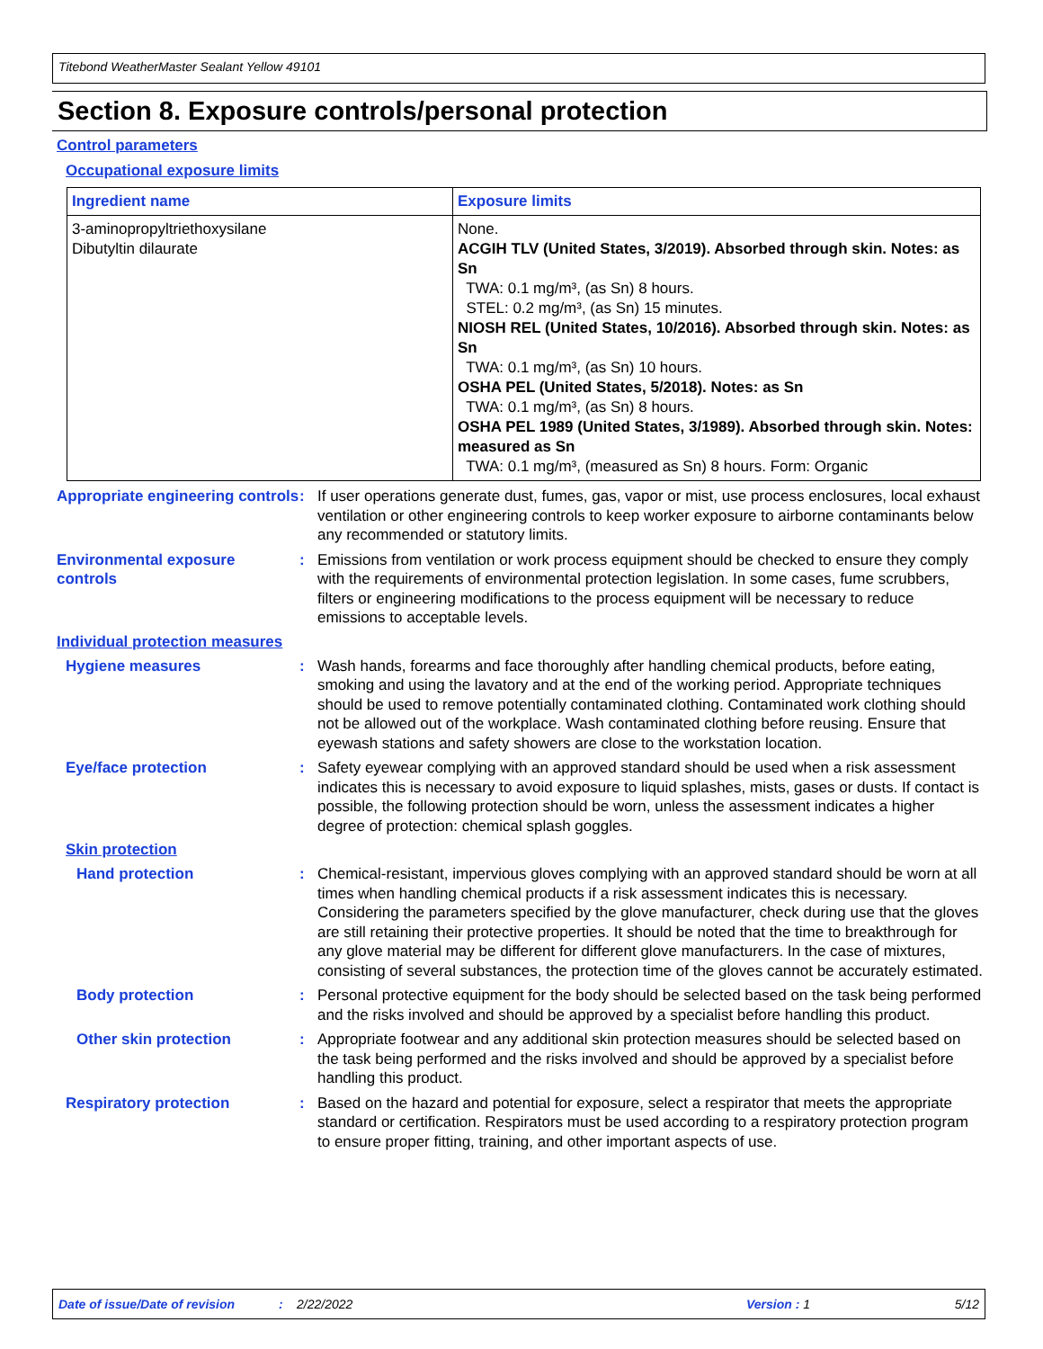Titebond WeatherMaster Sealant Yellow 49101
Section 8. Exposure controls/personal protection
Control parameters
Occupational exposure limits
| Ingredient name | Exposure limits |
| --- | --- |
| 3-aminopropyltriethoxysilane Dibutyltin dilaurate | None. ACGIH TLV (United States, 3/2019). Absorbed through skin. Notes: as Sn TWA: 0.1 mg/m³, (as Sn) 8 hours. STEL: 0.2 mg/m³, (as Sn) 15 minutes. NIOSH REL (United States, 10/2016). Absorbed through skin. Notes: as Sn TWA: 0.1 mg/m³, (as Sn) 10 hours. OSHA PEL (United States, 5/2018). Notes: as Sn TWA: 0.1 mg/m³, (as Sn) 8 hours. OSHA PEL 1989 (United States, 3/1989). Absorbed through skin. Notes: measured as Sn TWA: 0.1 mg/m³, (measured as Sn) 8 hours. Form: Organic |
Appropriate engineering controls
: If user operations generate dust, fumes, gas, vapor or mist, use process enclosures, local exhaust ventilation or other engineering controls to keep worker exposure to airborne contaminants below any recommended or statutory limits.
Environmental exposure controls
: Emissions from ventilation or work process equipment should be checked to ensure they comply with the requirements of environmental protection legislation. In some cases, fume scrubbers, filters or engineering modifications to the process equipment will be necessary to reduce emissions to acceptable levels.
Individual protection measures
Hygiene measures : Wash hands, forearms and face thoroughly after handling chemical products, before eating, smoking and using the lavatory and at the end of the working period. Appropriate techniques should be used to remove potentially contaminated clothing. Contaminated work clothing should not be allowed out of the workplace. Wash contaminated clothing before reusing. Ensure that eyewash stations and safety showers are close to the workstation location.
Eye/face protection : Safety eyewear complying with an approved standard should be used when a risk assessment indicates this is necessary to avoid exposure to liquid splashes, mists, gases or dusts. If contact is possible, the following protection should be worn, unless the assessment indicates a higher degree of protection: chemical splash goggles.
Skin protection
Hand protection : Chemical-resistant, impervious gloves complying with an approved standard should be worn at all times when handling chemical products if a risk assessment indicates this is necessary. Considering the parameters specified by the glove manufacturer, check during use that the gloves are still retaining their protective properties. It should be noted that the time to breakthrough for any glove material may be different for different glove manufacturers. In the case of mixtures, consisting of several substances, the protection time of the gloves cannot be accurately estimated.
Body protection : Personal protective equipment for the body should be selected based on the task being performed and the risks involved and should be approved by a specialist before handling this product.
Other skin protection : Appropriate footwear and any additional skin protection measures should be selected based on the task being performed and the risks involved and should be approved by a specialist before handling this product.
Respiratory protection : Based on the hazard and potential for exposure, select a respirator that meets the appropriate standard or certification. Respirators must be used according to a respiratory protection program to ensure proper fitting, training, and other important aspects of use.
Date of issue/Date of revision: 2/22/2022 Version : 1 5/12